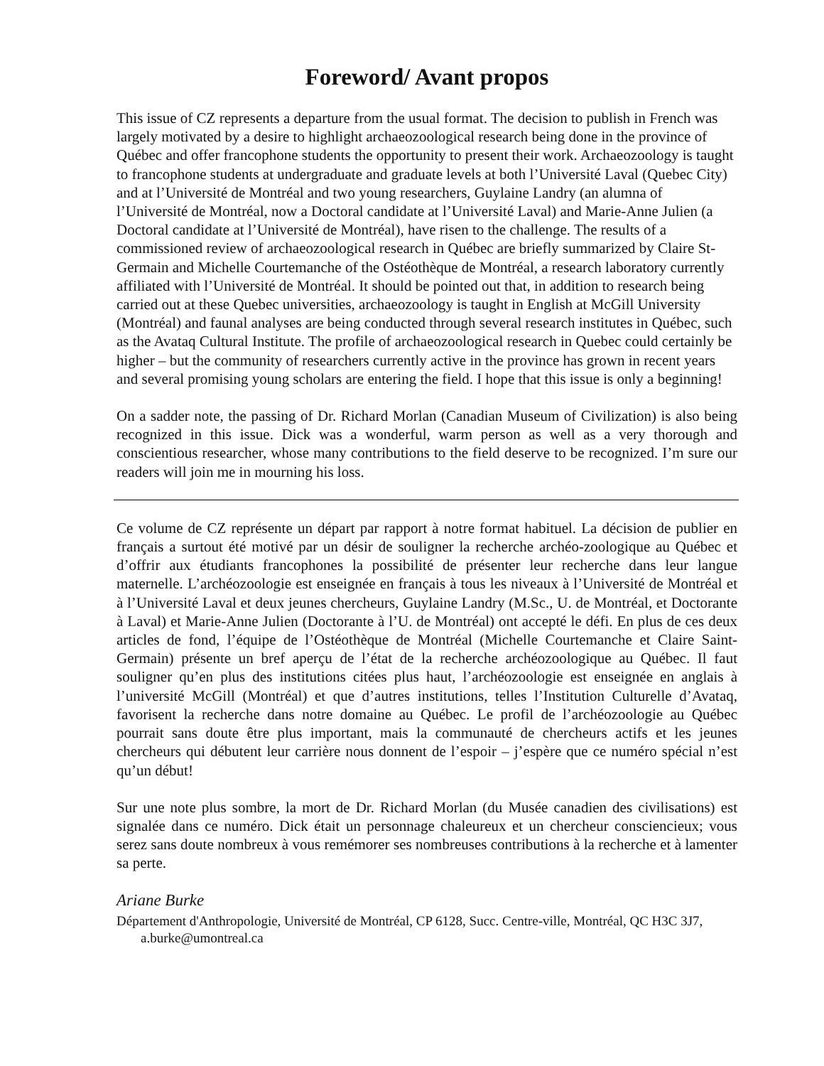Foreword/ Avant propos
This issue of CZ represents a departure from the usual format. The decision to publish in French was largely motivated by a desire to highlight archaeozoological research being done in the province of Québec and offer francophone students the opportunity to present their work. Archaeozoology is taught to francophone students at undergraduate and graduate levels at both l’Université Laval (Quebec City) and at l’Université de Montréal and two young researchers, Guylaine Landry (an alumna of l’Université de Montréal, now a Doctoral candidate at l’Université Laval) and Marie-Anne Julien (a Doctoral candidate at l’Université de Montréal), have risen to the challenge. The results of a commissioned review of archaeozoological research in Québec are briefly summarized by Claire St-Germain and Michelle Courtemanche of the Ostéothèque de Montréal, a research laboratory currently affiliated with l’Université de Montréal. It should be pointed out that, in addition to research being carried out at these Quebec universities, archaeozoology is taught in English at McGill University (Montréal) and faunal analyses are being conducted through several research institutes in Québec, such as the Avataq Cultural Institute. The profile of archaeozoological research in Quebec could certainly be higher – but the community of researchers currently active in the province has grown in recent years and several promising young scholars are entering the field. I hope that this issue is only a beginning!
On a sadder note, the passing of Dr. Richard Morlan (Canadian Museum of Civilization) is also being recognized in this issue. Dick was a wonderful, warm person as well as a very thorough and conscientious researcher, whose many contributions to the field deserve to be recognized. I’m sure our readers will join me in mourning his loss.
Ce volume de CZ représente un départ par rapport à notre format habituel. La décision de publier en français a surtout été motivé par un désir de souligner la recherche archéo-zoologique au Québec et d’offrir aux étudiants francophones la possibilité de présenter leur recherche dans leur langue maternelle. L’archéozoologie est enseignée en français à tous les niveaux à l’Université de Montréal et à l’Université Laval et deux jeunes chercheurs, Guylaine Landry (M.Sc., U. de Montréal, et Doctorante à Laval) et Marie-Anne Julien (Doctorante à l’U. de Montréal) ont accepté le défi. En plus de ces deux articles de fond, l’équipe de l’Ostéothèque de Montréal (Michelle Courtemanche et Claire Saint-Germain) présente un bref aperçu de l’état de la recherche archéozoologique au Québec. Il faut souligner qu’en plus des institutions citées plus haut, l’archéozoologie est enseignée en anglais à l’université McGill (Montréal) et que d’autres institutions, telles l’Institution Culturelle d’Avataq, favorisent la recherche dans notre domaine au Québec. Le profil de l’archéozoologie au Québec pourrait sans doute être plus important, mais la communauté de chercheurs actifs et les jeunes chercheurs qui débutent leur carrière nous donnent de l’espoir – j’espère que ce numéro spécial n’est qu’un début!
Sur une note plus sombre, la mort de Dr. Richard Morlan (du Musée canadien des civilisations) est signalée dans ce numéro. Dick était un personnage chaleureux et un chercheur consciencieux; vous serez sans doute nombreux à vous remémorer ses nombreuses contributions à la recherche et à lamenter sa perte.
Ariane Burke
Département d'Anthropologie, Université de Montréal, CP 6128, Succ. Centre-ville, Montréal, QC H3C 3J7, a.burke@umontreal.ca